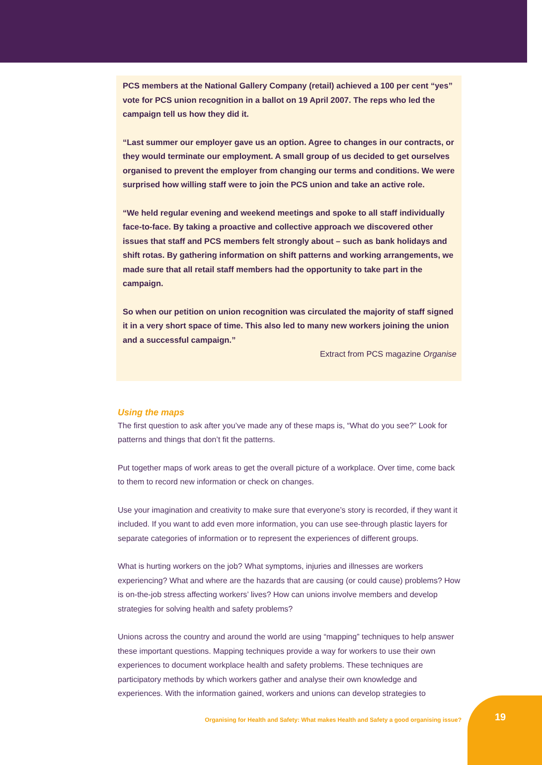PCS members at the National Gallery Company (retail) achieved a 100 per cent “yes” vote for PCS union recognition in a ballot on 19 April 2007. The reps who led the campaign tell us how they did it.
“Last summer our employer gave us an option. Agree to changes in our contracts, or they would terminate our employment. A small group of us decided to get ourselves organised to prevent the employer from changing our terms and conditions. We were surprised how willing staff were to join the PCS union and take an active role.
“We held regular evening and weekend meetings and spoke to all staff individually face-to-face. By taking a proactive and collective approach we discovered other issues that staff and PCS members felt strongly about – such as bank holidays and shift rotas. By gathering information on shift patterns and working arrangements, we made sure that all retail staff members had the opportunity to take part in the campaign.
So when our petition on union recognition was circulated the majority of staff signed it in a very short space of time. This also led to many new workers joining the union and a successful campaign.”
Extract from PCS magazine Organise
Using the maps
The first question to ask after you’ve made any of these maps is, “What do you see?” Look for patterns and things that don’t fit the patterns.
Put together maps of work areas to get the overall picture of a workplace. Over time, come back to them to record new information or check on changes.
Use your imagination and creativity to make sure that everyone’s story is recorded, if they want it included. If you want to add even more information, you can use see-through plastic layers for separate categories of information or to represent the experiences of different groups.
What is hurting workers on the job? What symptoms, injuries and illnesses are workers experiencing? What and where are the hazards that are causing (or could cause) problems? How is on-the-job stress affecting workers’ lives? How can unions involve members and develop strategies for solving health and safety problems?
Unions across the country and around the world are using “mapping” techniques to help answer these important questions. Mapping techniques provide a way for workers to use their own experiences to document workplace health and safety problems. These techniques are participatory methods by which workers gather and analyse their own knowledge and experiences. With the information gained, workers and unions can develop strategies to
Organising for Health and Safety: What makes Health and Safety a good organising issue?
19